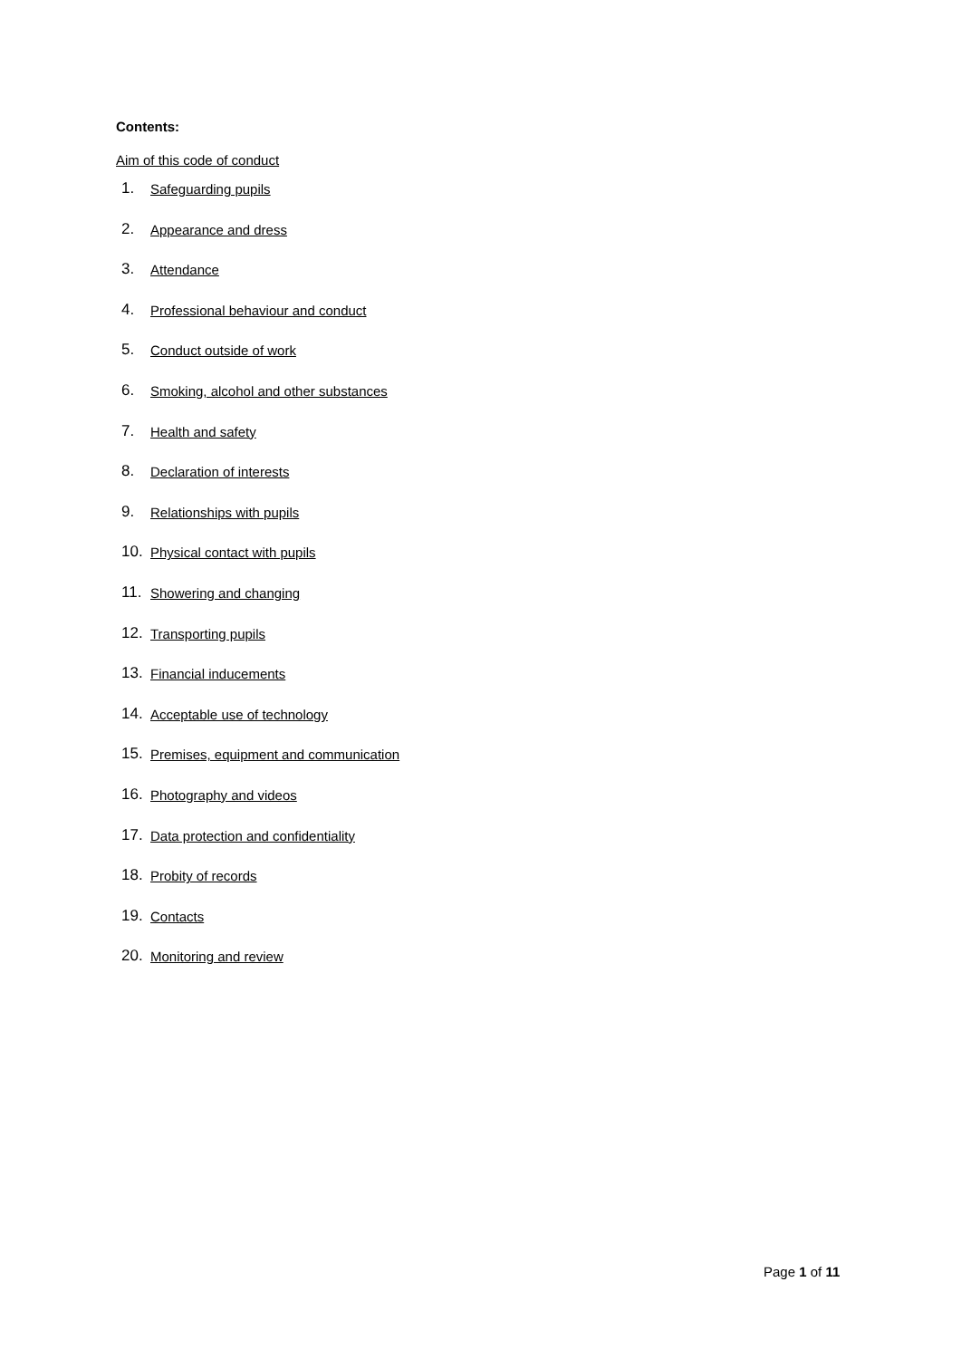Contents:
Aim of this code of conduct
1. Safeguarding pupils
2. Appearance and dress
3. Attendance
4. Professional behaviour and conduct
5. Conduct outside of work
6. Smoking, alcohol and other substances
7. Health and safety
8. Declaration of interests
9. Relationships with pupils
10. Physical contact with pupils
11. Showering and changing
12. Transporting pupils
13. Financial inducements
14. Acceptable use of technology
15. Premises, equipment and communication
16. Photography and videos
17. Data protection and confidentiality
18. Probity of records
19. Contacts
20. Monitoring and review
Page 1 of 11